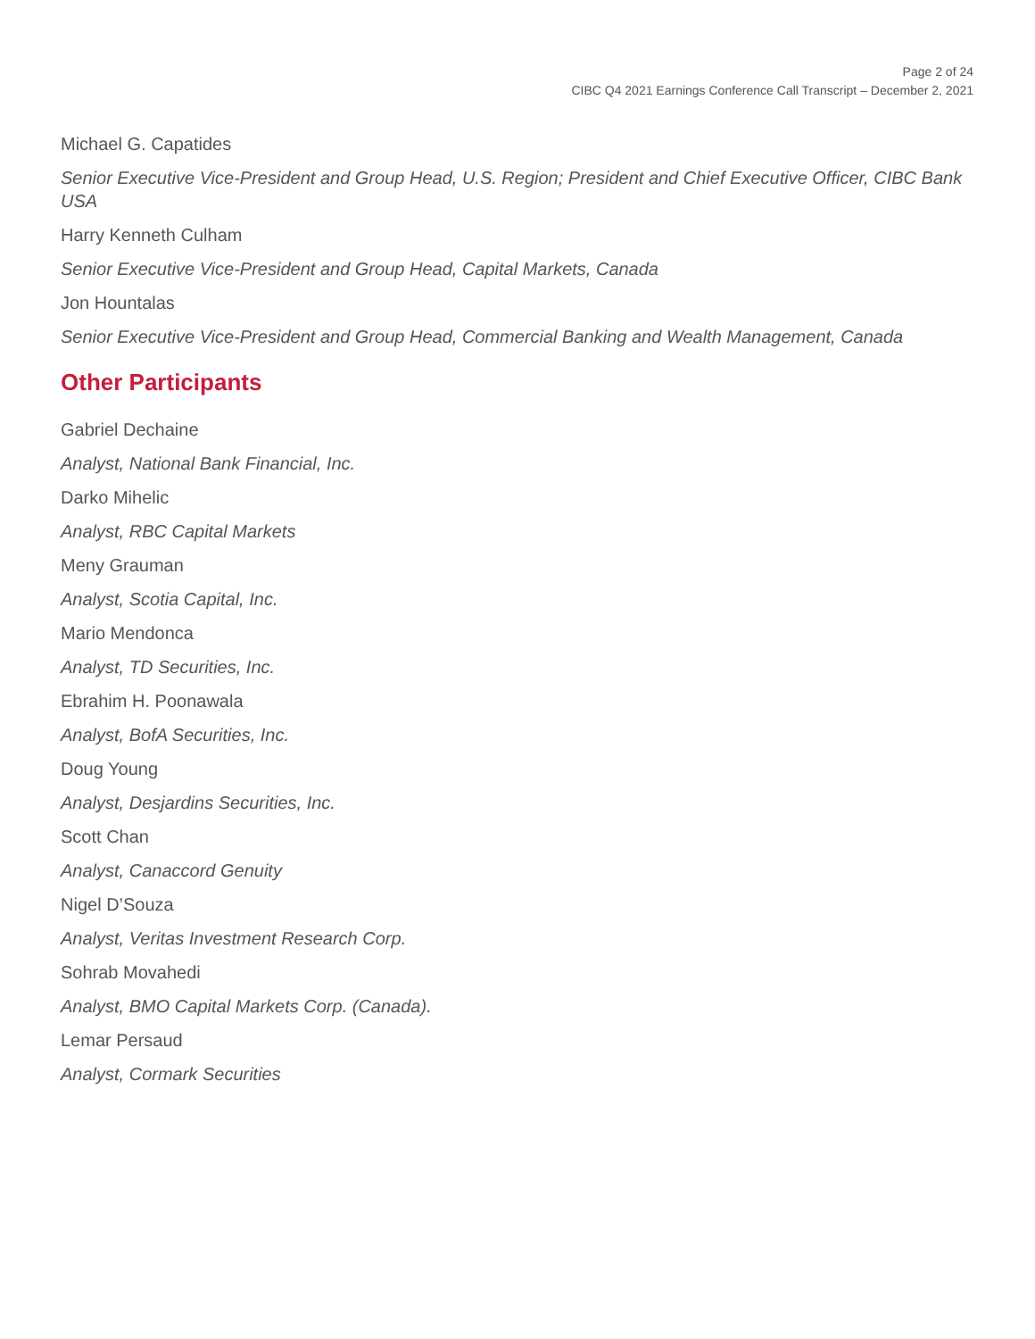Page 2 of 24
CIBC Q4 2021 Earnings Conference Call Transcript – December 2, 2021
Michael G. Capatides
Senior Executive Vice-President and Group Head, U.S. Region; President and Chief Executive Officer, CIBC Bank USA
Harry Kenneth Culham
Senior Executive Vice-President and Group Head, Capital Markets, Canada
Jon Hountalas
Senior Executive Vice-President and Group Head, Commercial Banking and Wealth Management, Canada
Other Participants
Gabriel Dechaine
Analyst, National Bank Financial, Inc.
Darko Mihelic
Analyst, RBC Capital Markets
Meny Grauman
Analyst, Scotia Capital, Inc.
Mario Mendonca
Analyst, TD Securities, Inc.
Ebrahim H. Poonawala
Analyst, BofA Securities, Inc.
Doug Young
Analyst, Desjardins Securities, Inc.
Scott Chan
Analyst, Canaccord Genuity
Nigel D’Souza
Analyst, Veritas Investment Research Corp.
Sohrab Movahedi
Analyst, BMO Capital Markets Corp. (Canada).
Lemar Persaud
Analyst, Cormark Securities